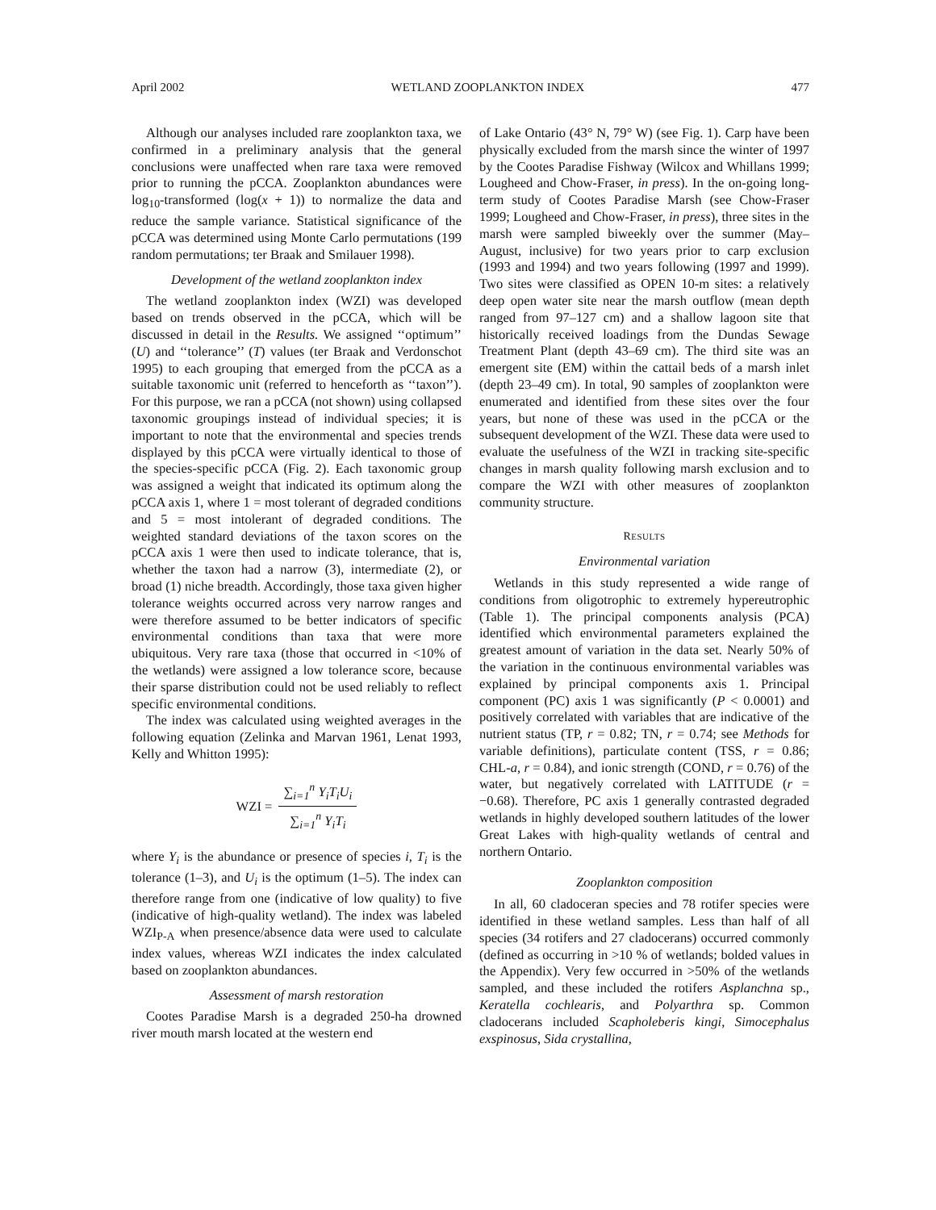April 2002 WETLAND ZOOPLANKTON INDEX 477
Although our analyses included rare zooplankton taxa, we confirmed in a preliminary analysis that the general conclusions were unaffected when rare taxa were removed prior to running the pCCA. Zooplankton abundances were log<sub>10</sub>-transformed (log(x + 1)) to normalize the data and reduce the sample variance. Statistical significance of the pCCA was determined using Monte Carlo permutations (199 random permutations; ter Braak and Smilauer 1998).
Development of the wetland zooplankton index
The wetland zooplankton index (WZI) was developed based on trends observed in the pCCA, which will be discussed in detail in the Results. We assigned ‘‘optimum’’ (U) and ‘‘tolerance’’ (T) values (ter Braak and Verdonschot 1995) to each grouping that emerged from the pCCA as a suitable taxonomic unit (referred to henceforth as ‘‘taxon’’). For this purpose, we ran a pCCA (not shown) using collapsed taxonomic groupings instead of individual species; it is important to note that the environmental and species trends displayed by this pCCA were virtually identical to those of the species-specific pCCA (Fig. 2). Each taxonomic group was assigned a weight that indicated its optimum along the pCCA axis 1, where 1 = most tolerant of degraded conditions and 5 = most intolerant of degraded conditions. The weighted standard deviations of the taxon scores on the pCCA axis 1 were then used to indicate tolerance, that is, whether the taxon had a narrow (3), intermediate (2), or broad (1) niche breadth. Accordingly, those taxa given higher tolerance weights occurred across very narrow ranges and were therefore assumed to be better indicators of specific environmental conditions than taxa that were more ubiquitous. Very rare taxa (those that occurred in <10% of the wetlands) were assigned a low tolerance score, because their sparse distribution could not be used reliably to reflect specific environmental conditions.
The index was calculated using weighted averages in the following equation (Zelinka and Marvan 1961, Lenat 1993, Kelly and Whitton 1995):
WZI = ∑<sub>i=1</sub><sup>n</sup> Y<sub>i</sub>T<sub>i</sub>U<sub>i</sub> ∑<sub>i=1</sub><sup>n</sup> Y<sub>i</sub>T<sub>i</sub>
where Y<sub>i</sub> is the abundance or presence of species i, T<sub>i</sub> is the tolerance (1–3), and U<sub>i</sub> is the optimum (1–5). The index can therefore range from one (indicative of low quality) to five (indicative of high-quality wetland). The index was labeled WZI<sub>P-A</sub> when presence/absence data were used to calculate index values, whereas WZI indicates the index calculated based on zooplankton abundances.
Assessment of marsh restoration
Cootes Paradise Marsh is a degraded 250-ha drowned river mouth marsh located at the western end
of Lake Ontario (43° N, 79° W) (see Fig. 1). Carp have been physically excluded from the marsh since the winter of 1997 by the Cootes Paradise Fishway (Wilcox and Whillans 1999; Lougheed and Chow-Fraser, in press). In the on-going long-term study of Cootes Paradise Marsh (see Chow-Fraser 1999; Lougheed and Chow-Fraser, in press), three sites in the marsh were sampled biweekly over the summer (May–August, inclusive) for two years prior to carp exclusion (1993 and 1994) and two years following (1997 and 1999). Two sites were classified as OPEN 10-m sites: a relatively deep open water site near the marsh outflow (mean depth ranged from 97–127 cm) and a shallow lagoon site that historically received loadings from the Dundas Sewage Treatment Plant (depth 43–69 cm). The third site was an emergent site (EM) within the cattail beds of a marsh inlet (depth 23–49 cm). In total, 90 samples of zooplankton were enumerated and identified from these sites over the four years, but none of these was used in the pCCA or the subsequent development of the WZI. These data were used to evaluate the usefulness of the WZI in tracking site-specific changes in marsh quality following marsh exclusion and to compare the WZI with other measures of zooplankton community structure.
RESULTS
Environmental variation
Wetlands in this study represented a wide range of conditions from oligotrophic to extremely hypereutrophic (Table 1). The principal components analysis (PCA) identified which environmental parameters explained the greatest amount of variation in the data set. Nearly 50% of the variation in the continuous environmental variables was explained by principal components axis 1. Principal component (PC) axis 1 was significantly (P < 0.0001) and positively correlated with variables that are indicative of the nutrient status (TP, r = 0.82; TN, r = 0.74; see Methods for variable definitions), particulate content (TSS, r = 0.86; CHL-a, r = 0.84), and ionic strength (COND, r = 0.76) of the water, but negatively correlated with LATITUDE (r = −0.68). Therefore, PC axis 1 generally contrasted degraded wetlands in highly developed southern latitudes of the lower Great Lakes with high-quality wetlands of central and northern Ontario.
Zooplankton composition
In all, 60 cladoceran species and 78 rotifer species were identified in these wetland samples. Less than half of all species (34 rotifers and 27 cladocerans) occurred commonly (defined as occurring in >10 % of wetlands; bolded values in the Appendix). Very few occurred in >50% of the wetlands sampled, and these included the rotifers Asplanchna sp., Keratella cochlearis, and Polyarthra sp. Common cladocerans included Scapholeberis kingi, Simocephalus exspinosus, Sida crystallina,